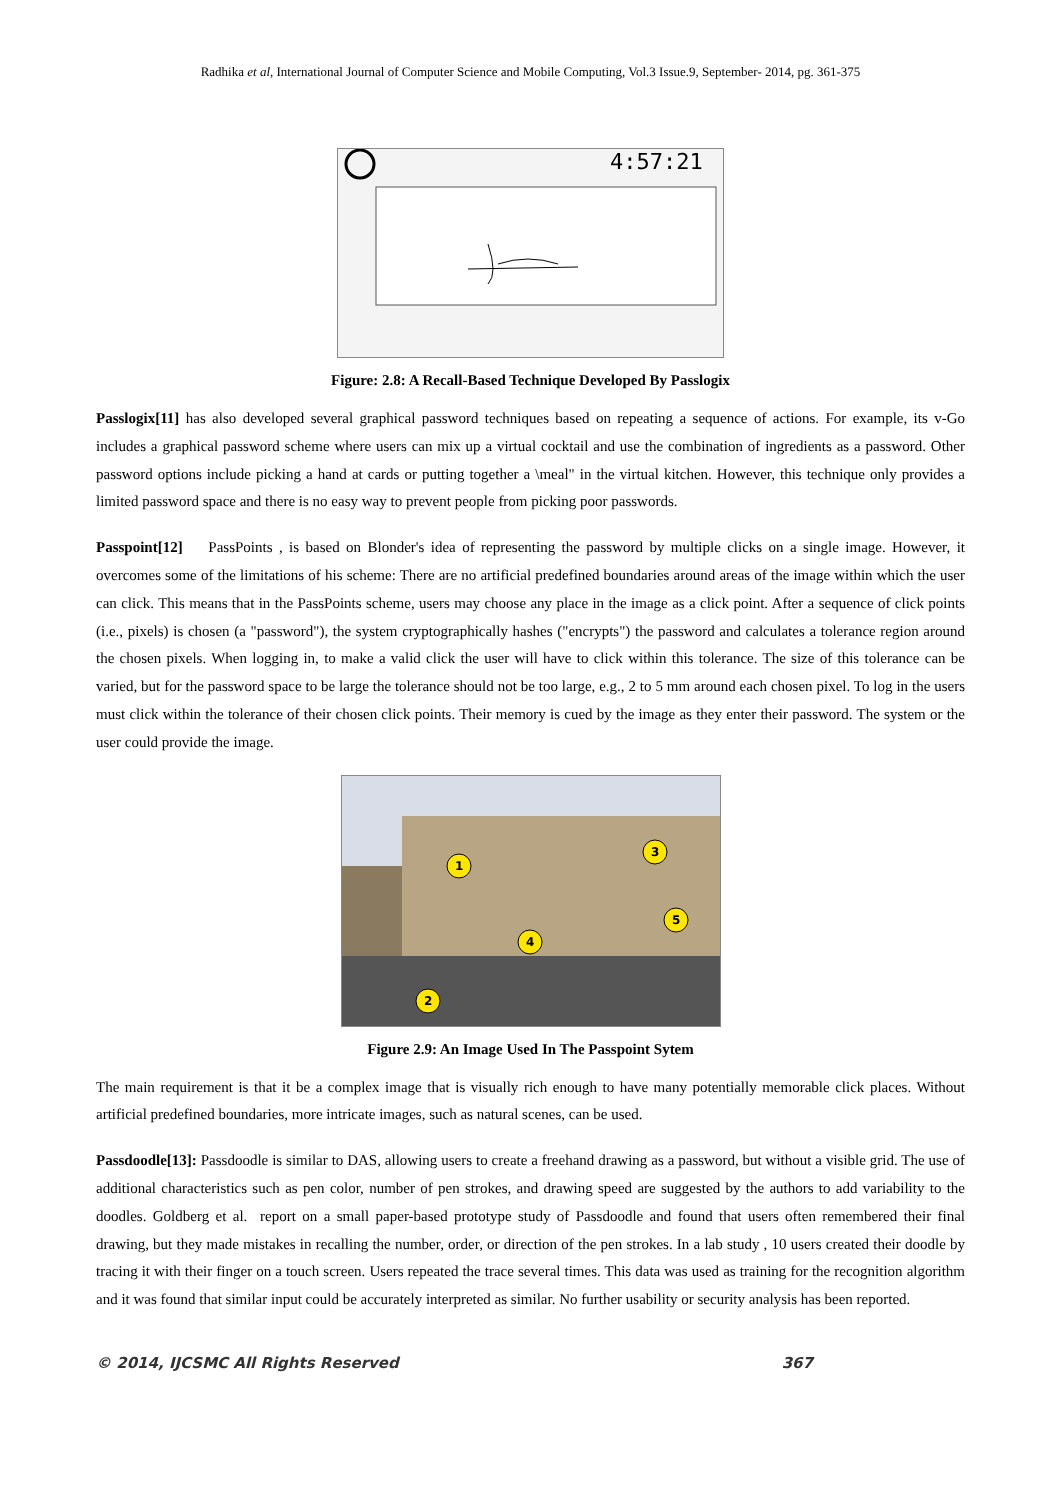Radhika et al, International Journal of Computer Science and Mobile Computing, Vol.3 Issue.9, September- 2014, pg. 361-375
4:57:21
Figure: 2.8: A Recall-Based Technique Developed By Passlogix
Passlogix[11] has also developed several graphical password techniques based on repeating a sequence of actions. For example, its v-Go includes a graphical password scheme where users can mix up a virtual cocktail and use the combination of ingredients as a password. Other password options include picking a hand at cards or putting together a \meal" in the virtual kitchen. However, this technique only provides a limited password space and there is no easy way to prevent people from picking poor passwords.
Passpoint[12] PassPoints , is based on Blonder's idea of representing the password by multiple clicks on a single image. However, it overcomes some of the limitations of his scheme: There are no artificial predefined boundaries around areas of the image within which the user can click. This means that in the PassPoints scheme, users may choose any place in the image as a click point. After a sequence of click points (i.e., pixels) is chosen (a "password"), the system cryptographically hashes ("encrypts") the password and calculates a tolerance region around the chosen pixels. When logging in, to make a valid click the user will have to click within this tolerance. The size of this tolerance can be varied, but for the password space to be large the tolerance should not be too large, e.g., 2 to 5 mm around each chosen pixel. To log in the users must click within the tolerance of their chosen click points. Their memory is cued by the image as they enter their password. The system or the user could provide the image.
1
2
3
4
5
Figure 2.9: An Image Used In The Passpoint Sytem
The main requirement is that it be a complex image that is visually rich enough to have many potentially memorable click places. Without artificial predefined boundaries, more intricate images, such as natural scenes, can be used.
Passdoodle[13]: Passdoodle is similar to DAS, allowing users to create a freehand drawing as a password, but without a visible grid. The use of additional characteristics such as pen color, number of pen strokes, and drawing speed are suggested by the authors to add variability to the doodles. Goldberg et al. report on a small paper-based prototype study of Passdoodle and found that users often remembered their final drawing, but they made mistakes in recalling the number, order, or direction of the pen strokes. In a lab study , 10 users created their doodle by tracing it with their finger on a touch screen. Users repeated the trace several times. This data was used as training for the recognition algorithm and it was found that similar input could be accurately interpreted as similar. No further usability or security analysis has been reported.
© 2014, IJCSMC All Rights Reserved 367